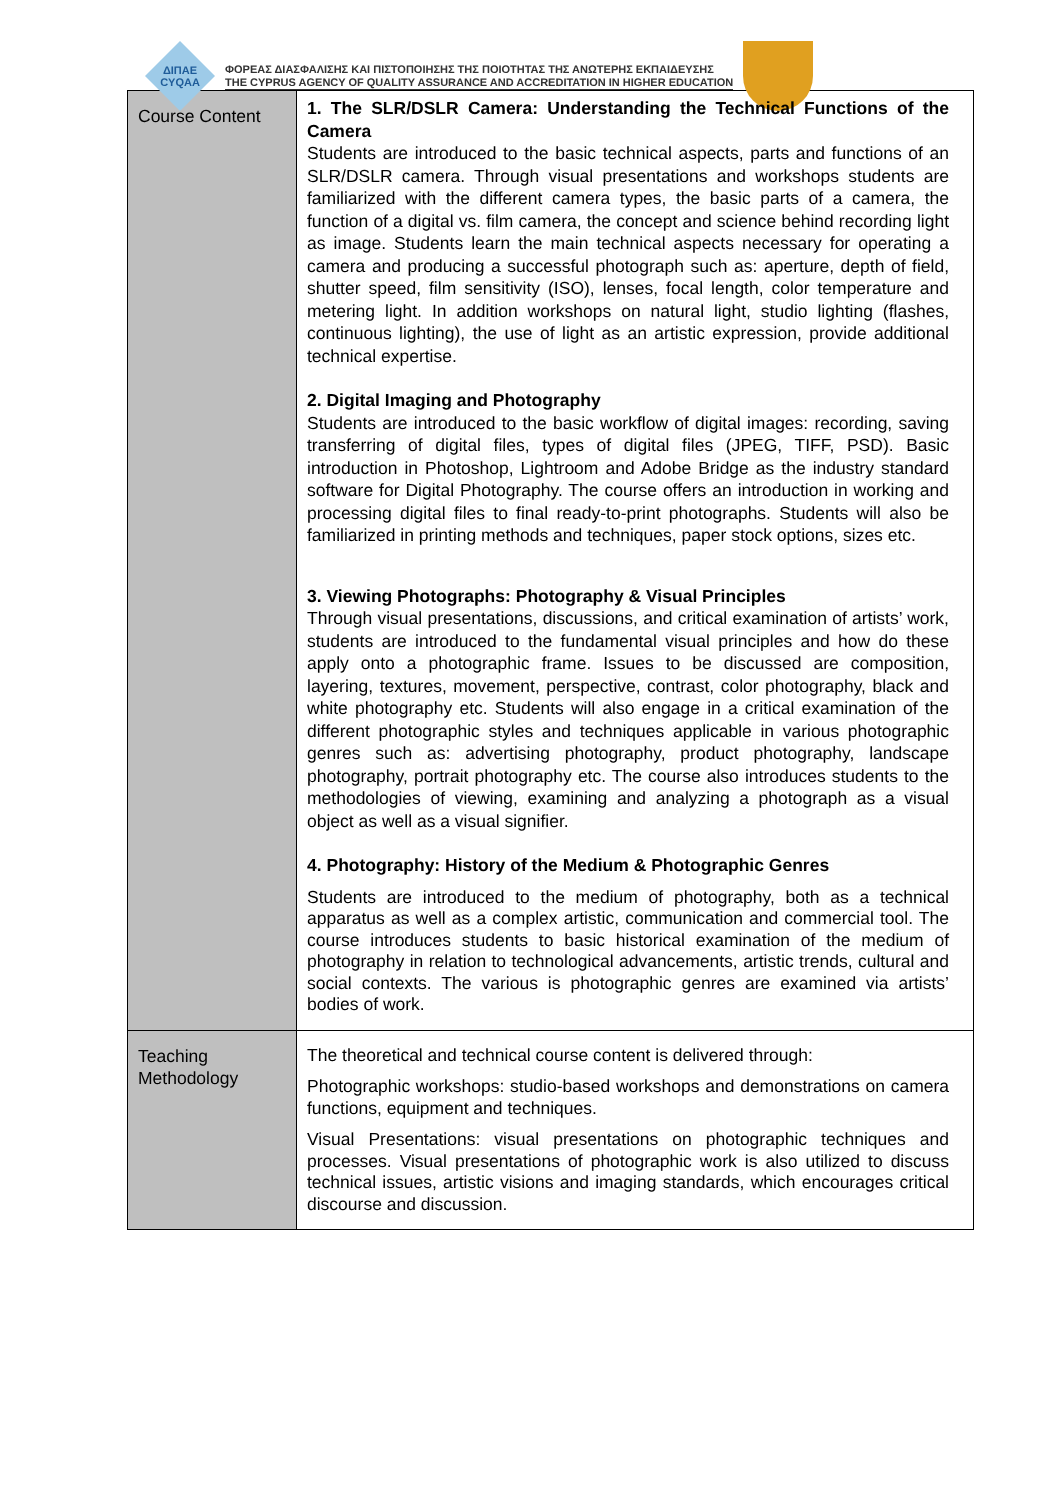ΔΙΠΑΕ
CYQAA
ΦΟΡΕΑΣ ΔΙΑΣΦΑΛΙΣΗΣ ΚΑΙ ΠΙΣΤΟΠΟΙΗΣΗΣ ΤΗΣ ΠΟΙΟΤΗΤΑΣ ΤΗΣ ΑΝΩΤΕΡΗΣ ΕΚΠΑΙΔΕΥΣΗΣ
THE CYPRUS AGENCY OF QUALITY ASSURANCE AND ACCREDITATION IN HIGHER EDUCATION
| Course Content | 1. The SLR/DSLR Camera: Understanding the Technical Functions of the Camera Students are introduced to the basic technical aspects, parts and functions of an SLR/DSLR camera. Through visual presentations and workshops students are familiarized with the different camera types, the basic parts of a camera, the function of a digital vs. film camera, the concept and science behind recording light as image. Students learn the main technical aspects necessary for operating a camera and producing a successful photograph such as: aperture, depth of field, shutter speed, film sensitivity (ISO), lenses, focal length, color temperature and metering light. In addition workshops on natural light, studio lighting (flashes, continuous lighting), the use of light as an artistic expression, provide additional technical expertise. 2. Digital Imaging and Photography Students are introduced to the basic workflow of digital images: recording, saving transferring of digital files, types of digital files (JPEG, TIFF, PSD). Basic introduction in Photoshop, Lightroom and Adobe Bridge as the industry standard software for Digital Photography. The course offers an introduction in working and processing digital files to final ready-to-print photographs. Students will also be familiarized in printing methods and techniques, paper stock options, sizes etc. 3. Viewing Photographs: Photography & Visual Principles Through visual presentations, discussions, and critical examination of artists’ work, students are introduced to the fundamental visual principles and how do these apply onto a photographic frame. Issues to be discussed are composition, layering, textures, movement, perspective, contrast, color photography, black and white photography etc. Students will also engage in a critical examination of the different photographic styles and techniques applicable in various photographic genres such as: advertising photography, product photography, landscape photography, portrait photography etc. The course also introduces students to the methodologies of viewing, examining and analyzing a photograph as a visual object as well as a visual signifier. 4. Photography: History of the Medium & Photographic Genres Students are introduced to the medium of photography, both as a technical apparatus as well as a complex artistic, communication and commercial tool. The course introduces students to basic historical examination of the medium of photography in relation to technological advancements, artistic trends, cultural and social contexts. The various is photographic genres are examined via artists’ bodies of work. |
| Teaching Methodology | The theoretical and technical course content is delivered through: Photographic workshops: studio-based workshops and demonstrations on camera functions, equipment and techniques. Visual Presentations: visual presentations on photographic techniques and processes. Visual presentations of photographic work is also utilized to discuss technical issues, artistic visions and imaging standards, which encourages critical discourse and discussion. |